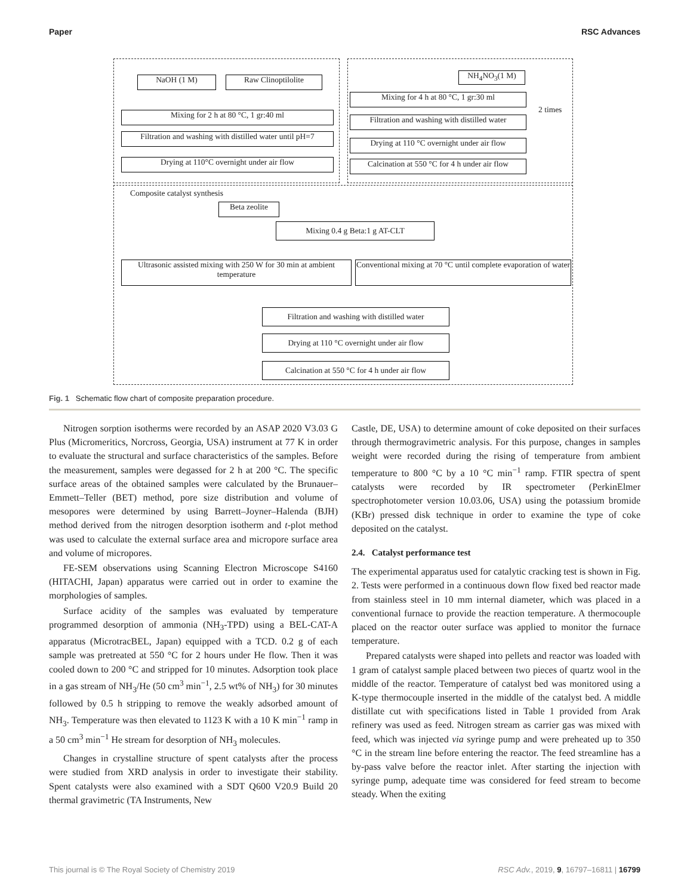Paper RSC Advances
NaOH (1 M) Raw Clinoptilolite
Mixing for 2 h at 80 °C, 1 gr:40 ml
Filtration and washing with distilled water until pH=7
Drying at 110°C overnight under air flow
NH<sub>4</sub>NO<sub>3</sub>(1 M)
Mixing for 4 h at 80 °C, 1 gr:30 ml
Filtration and washing with distilled water
Drying at 110 °C overnight under air flow
Calcination at 550 °C for 4 h under air flow
2 times
Composite catalyst synthesis
Beta zeolite
Mixing 0.4 g Beta:1 g AT-CLT
Ultrasonic assisted mixing with 250 W for 30 min at ambient temperature
Conventional mixing at 70 °C until complete evaporation of water
Filtration and washing with distilled water
Drying at 110 °C overnight under air flow
Calcination at 550 °C for 4 h under air flow
Fig. 1 Schematic flow chart of composite preparation procedure.
Nitrogen sorption isotherms were recorded by an ASAP 2020 V3.03 G Plus (Micromeritics, Norcross, Georgia, USA) instrument at 77 K in order to evaluate the structural and surface characteristics of the samples. Before the measurement, samples were degassed for 2 h at 200 °C. The specific surface areas of the obtained samples were calculated by the Brunauer–Emmett–Teller (BET) method, pore size distribution and volume of mesopores were determined by using Barrett–Joyner–Halenda (BJH) method derived from the nitrogen desorption isotherm and t-plot method was used to calculate the external surface area and micropore surface area and volume of micropores.
FE-SEM observations using Scanning Electron Microscope S4160 (HITACHI, Japan) apparatus were carried out in order to examine the morphologies of samples.
Surface acidity of the samples was evaluated by temperature programmed desorption of ammonia (NH<sub>3</sub>-TPD) using a BEL-CAT-A apparatus (MicrotracBEL, Japan) equipped with a TCD. 0.2 g of each sample was pretreated at 550 °C for 2 hours under He flow. Then it was cooled down to 200 °C and stripped for 10 minutes. Adsorption took place in a gas stream of NH<sub>3</sub>/He (50 cm<sup>3</sup> min<sup>−1</sup>, 2.5 wt% of NH<sub>3</sub>) for 30 minutes followed by 0.5 h stripping to remove the weakly adsorbed amount of NH<sub>3</sub>. Temperature was then elevated to 1123 K with a 10 K min<sup>−1</sup> ramp in a 50 cm<sup>3</sup> min<sup>−1</sup> He stream for desorption of NH<sub>3</sub> molecules.
Changes in crystalline structure of spent catalysts after the process were studied from XRD analysis in order to investigate their stability. Spent catalysts were also examined with a SDT Q600 V20.9 Build 20 thermal gravimetric (TA Instruments, New
Castle, DE, USA) to determine amount of coke deposited on their surfaces through thermogravimetric analysis. For this purpose, changes in samples weight were recorded during the rising of temperature from ambient temperature to 800 °C by a 10 °C min<sup>−1</sup> ramp. FTIR spectra of spent catalysts were recorded by IR spectrometer (PerkinElmer spectrophotometer version 10.03.06, USA) using the potassium bromide (KBr) pressed disk technique in order to examine the type of coke deposited on the catalyst.
2.4. Catalyst performance test
The experimental apparatus used for catalytic cracking test is shown in Fig. 2. Tests were performed in a continuous down flow fixed bed reactor made from stainless steel in 10 mm internal diameter, which was placed in a conventional furnace to provide the reaction temperature. A thermocouple placed on the reactor outer surface was applied to monitor the furnace temperature.
Prepared catalysts were shaped into pellets and reactor was loaded with 1 gram of catalyst sample placed between two pieces of quartz wool in the middle of the reactor. Temperature of catalyst bed was monitored using a K-type thermocouple inserted in the middle of the catalyst bed. A middle distillate cut with specifications listed in Table 1 provided from Arak refinery was used as feed. Nitrogen stream as carrier gas was mixed with feed, which was injected via syringe pump and were preheated up to 350 °C in the stream line before entering the reactor. The feed streamline has a by-pass valve before the reactor inlet. After starting the injection with syringe pump, adequate time was considered for feed stream to become steady. When the exiting
This journal is © The Royal Society of Chemistry 2019 RSC Adv., 2019, 9, 16797–16811 | 16799